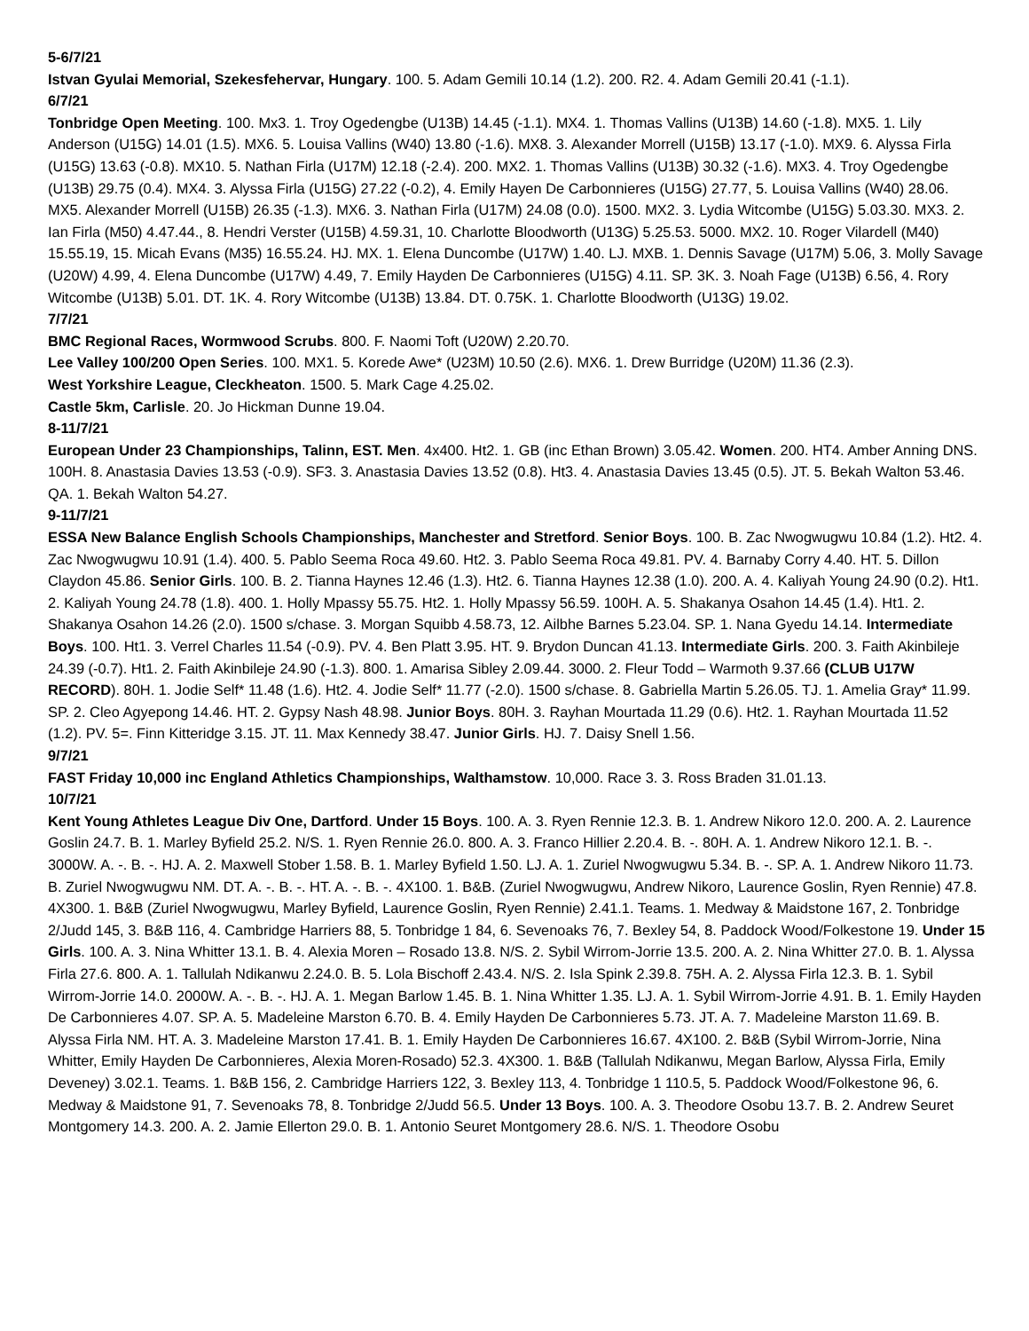5-6/7/21
Istvan Gyulai Memorial, Szekesfehervar, Hungary. 100. 5. Adam Gemili 10.14 (1.2). 200. R2. 4. Adam Gemili 20.41 (-1.1).
6/7/21
Tonbridge Open Meeting. 100. Mx3. 1. Troy Ogedengbe (U13B) 14.45 (-1.1). MX4. 1. Thomas Vallins (U13B) 14.60 (-1.8). MX5. 1. Lily Anderson (U15G) 14.01 (1.5). MX6. 5. Louisa Vallins (W40) 13.80 (-1.6). MX8. 3. Alexander Morrell (U15B) 13.17 (-1.0). MX9. 6. Alyssa Firla (U15G) 13.63 (-0.8). MX10. 5. Nathan Firla (U17M) 12.18 (-2.4). 200. MX2. 1. Thomas Vallins (U13B) 30.32 (-1.6). MX3. 4. Troy Ogedengbe (U13B) 29.75 (0.4). MX4. 3. Alyssa Firla (U15G) 27.22 (-0.2), 4. Emily Hayen De Carbonnieres (U15G) 27.77, 5. Louisa Vallins (W40) 28.06. MX5. Alexander Morrell (U15B) 26.35 (-1.3). MX6. 3. Nathan Firla (U17M) 24.08 (0.0). 1500. MX2. 3. Lydia Witcombe (U15G) 5.03.30. MX3. 2. Ian Firla (M50) 4.47.44., 8. Hendri Verster (U15B) 4.59.31, 10. Charlotte Bloodworth (U13G) 5.25.53. 5000. MX2. 10. Roger Vilardell (M40) 15.55.19, 15. Micah Evans (M35) 16.55.24. HJ. MX. 1. Elena Duncombe (U17W) 1.40. LJ. MXB. 1. Dennis Savage (U17M) 5.06, 3. Molly Savage (U20W) 4.99, 4. Elena Duncombe (U17W) 4.49, 7. Emily Hayden De Carbonnieres (U15G) 4.11. SP. 3K. 3. Noah Fage (U13B) 6.56, 4. Rory Witcombe (U13B) 5.01. DT. 1K. 4. Rory Witcombe (U13B) 13.84. DT. 0.75K. 1. Charlotte Bloodworth (U13G) 19.02.
7/7/21
BMC Regional Races, Wormwood Scrubs. 800. F. Naomi Toft (U20W) 2.20.70.
Lee Valley 100/200 Open Series. 100. MX1. 5. Korede Awe* (U23M) 10.50 (2.6). MX6. 1. Drew Burridge (U20M) 11.36 (2.3).
West Yorkshire League, Cleckheaton. 1500. 5. Mark Cage 4.25.02.
Castle 5km, Carlisle. 20. Jo Hickman Dunne 19.04.
8-11/7/21
European Under 23 Championships, Talinn, EST. Men. 4x400. Ht2. 1. GB (inc Ethan Brown) 3.05.42. Women. 200. HT4. Amber Anning DNS. 100H. 8. Anastasia Davies 13.53 (-0.9). SF3. 3. Anastasia Davies 13.52 (0.8). Ht3. 4. Anastasia Davies 13.45 (0.5). JT. 5. Bekah Walton 53.46. QA. 1. Bekah Walton 54.27.
9-11/7/21
ESSA New Balance English Schools Championships, Manchester and Stretford. Senior Boys. 100. B. Zac Nwogwugwu 10.84 (1.2). Ht2. 4. Zac Nwogwugwu 10.91 (1.4). 400. 5. Pablo Seema Roca 49.60. Ht2. 3. Pablo Seema Roca 49.81. PV. 4. Barnaby Corry 4.40. HT. 5. Dillon Claydon 45.86. Senior Girls. 100. B. 2. Tianna Haynes 12.46 (1.3). Ht2. 6. Tianna Haynes 12.38 (1.0). 200. A. 4. Kaliyah Young 24.90 (0.2). Ht1. 2. Kaliyah Young 24.78 (1.8). 400. 1. Holly Mpassy 55.75. Ht2. 1. Holly Mpassy 56.59. 100H. A. 5. Shakanya Osahon 14.45 (1.4). Ht1. 2. Shakanya Osahon 14.26 (2.0). 1500 s/chase. 3. Morgan Squibb 4.58.73, 12. Ailbhe Barnes 5.23.04. SP. 1. Nana Gyedu 14.14. Intermediate Boys. 100. Ht1. 3. Verrel Charles 11.54 (-0.9). PV. 4. Ben Platt 3.95. HT. 9. Brydon Duncan 41.13. Intermediate Girls. 200. 3. Faith Akinbileje 24.39 (-0.7). Ht1. 2. Faith Akinbileje 24.90 (-1.3). 800. 1. Amarisa Sibley 2.09.44. 3000. 2. Fleur Todd – Warmoth 9.37.66 (CLUB U17W RECORD). 80H. 1. Jodie Self* 11.48 (1.6). Ht2. 4. Jodie Self* 11.77 (-2.0). 1500 s/chase. 8. Gabriella Martin 5.26.05. TJ. 1. Amelia Gray* 11.99. SP. 2. Cleo Agyepong 14.46. HT. 2. Gypsy Nash 48.98. Junior Boys. 80H. 3. Rayhan Mourtada 11.29 (0.6). Ht2. 1. Rayhan Mourtada 11.52 (1.2). PV. 5=. Finn Kitteridge 3.15. JT. 11. Max Kennedy 38.47. Junior Girls. HJ. 7. Daisy Snell 1.56.
9/7/21
FAST Friday 10,000 inc England Athletics Championships, Walthamstow. 10,000. Race 3. 3. Ross Braden 31.01.13.
10/7/21
Kent Young Athletes League Div One, Dartford. Under 15 Boys. 100. A. 3. Ryen Rennie 12.3. B. 1. Andrew Nikoro 12.0. 200. A. 2. Laurence Goslin 24.7. B. 1. Marley Byfield 25.2. N/S. 1. Ryen Rennie 26.0. 800. A. 3. Franco Hillier 2.20.4. B. -. 80H. A. 1. Andrew Nikoro 12.1. B. -. 3000W. A. -. B. -. HJ. A. 2. Maxwell Stober 1.58. B. 1. Marley Byfield 1.50. LJ. A. 1. Zuriel Nwogwugwu 5.34. B. -. SP. A. 1. Andrew Nikoro 11.73. B. Zuriel Nwogwugwu NM. DT. A. -. B. -. HT. A. -. B. -. 4X100. 1. B&B. (Zuriel Nwogwugwu, Andrew Nikoro, Laurence Goslin, Ryen Rennie) 47.8. 4X300. 1. B&B (Zuriel Nwogwugwu, Marley Byfield, Laurence Goslin, Ryen Rennie) 2.41.1. Teams. 1. Medway & Maidstone 167, 2. Tonbridge 2/Judd 145, 3. B&B 116, 4. Cambridge Harriers 88, 5. Tonbridge 1 84, 6. Sevenoaks 76, 7. Bexley 54, 8. Paddock Wood/Folkestone 19. Under 15 Girls. 100. A. 3. Nina Whitter 13.1. B. 4. Alexia Moren – Rosado 13.8. N/S. 2. Sybil Wirrom-Jorrie 13.5. 200. A. 2. Nina Whitter 27.0. B. 1. Alyssa Firla 27.6. 800. A. 1. Tallulah Ndikanwu 2.24.0. B. 5. Lola Bischoff 2.43.4. N/S. 2. Isla Spink 2.39.8. 75H. A. 2. Alyssa Firla 12.3. B. 1. Sybil Wirrom-Jorrie 14.0. 2000W. A. -. B. -. HJ. A. 1. Megan Barlow 1.45. B. 1. Nina Whitter 1.35. LJ. A. 1. Sybil Wirrom-Jorrie 4.91. B. 1. Emily Hayden De Carbonnieres 4.07. SP. A. 5. Madeleine Marston 6.70. B. 4. Emily Hayden De Carbonnieres 5.73. JT. A. 7. Madeleine Marston 11.69. B. Alyssa Firla NM. HT. A. 3. Madeleine Marston 17.41. B. 1. Emily Hayden De Carbonnieres 16.67. 4X100. 2. B&B (Sybil Wirrom-Jorrie, Nina Whitter, Emily Hayden De Carbonnieres, Alexia Moren-Rosado) 52.3. 4X300. 1. B&B (Tallulah Ndikanwu, Megan Barlow, Alyssa Firla, Emily Deveney) 3.02.1. Teams. 1. B&B 156, 2. Cambridge Harriers 122, 3. Bexley 113, 4. Tonbridge 1 110.5, 5. Paddock Wood/Folkestone 96, 6. Medway & Maidstone 91, 7. Sevenoaks 78, 8. Tonbridge 2/Judd 56.5. Under 13 Boys. 100. A. 3. Theodore Osobu 13.7. B. 2. Andrew Seuret Montgomery 14.3. 200. A. 2. Jamie Ellerton 29.0. B. 1. Antonio Seuret Montgomery 28.6. N/S. 1. Theodore Osobu